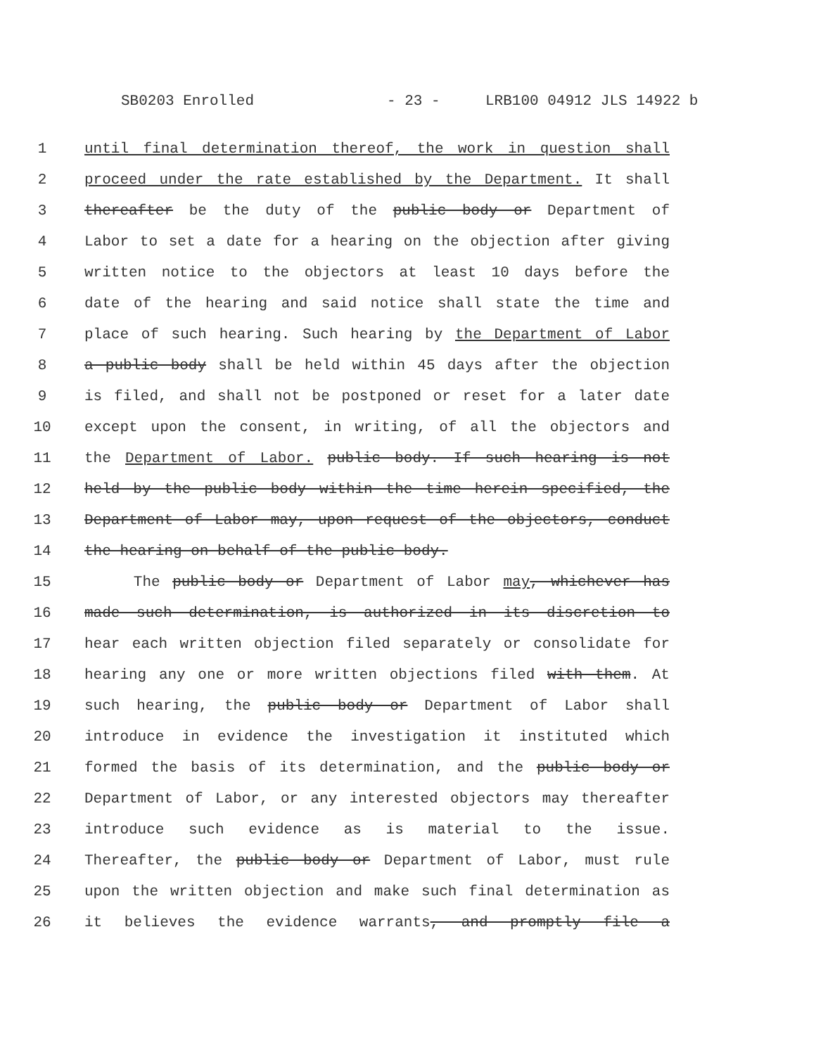SB0203 Enrolled - 23 - LRB100 04912 JLS 14922 b
1 until final determination thereof, the work in question shall
2 proceed under the rate established by the Department. It shall
3 thereafter be the duty of the public body or Department of
4 Labor to set a date for a hearing on the objection after giving
5 written notice to the objectors at least 10 days before the
6 date of the hearing and said notice shall state the time and
7 place of such hearing. Such hearing by the Department of Labor
8 a public body shall be held within 45 days after the objection
9 is filed, and shall not be postponed or reset for a later date
10 except upon the consent, in writing, of all the objectors and
11 the Department of Labor. public body. If such hearing is not
12 held by the public body within the time herein specified, the
13 Department of Labor may, upon request of the objectors, conduct
14 the hearing on behalf of the public body.
15 The public body or Department of Labor may, whichever has
16 made such determination, is authorized in its discretion to
17 hear each written objection filed separately or consolidate for
18 hearing any one or more written objections filed with them. At
19 such hearing, the public body or Department of Labor shall
20 introduce in evidence the investigation it instituted which
21 formed the basis of its determination, and the public body or
22 Department of Labor, or any interested objectors may thereafter
23 introduce such evidence as is material to the issue.
24 Thereafter, the public body or Department of Labor, must rule
25 upon the written objection and make such final determination as
26 it believes the evidence warrants, and promptly file a